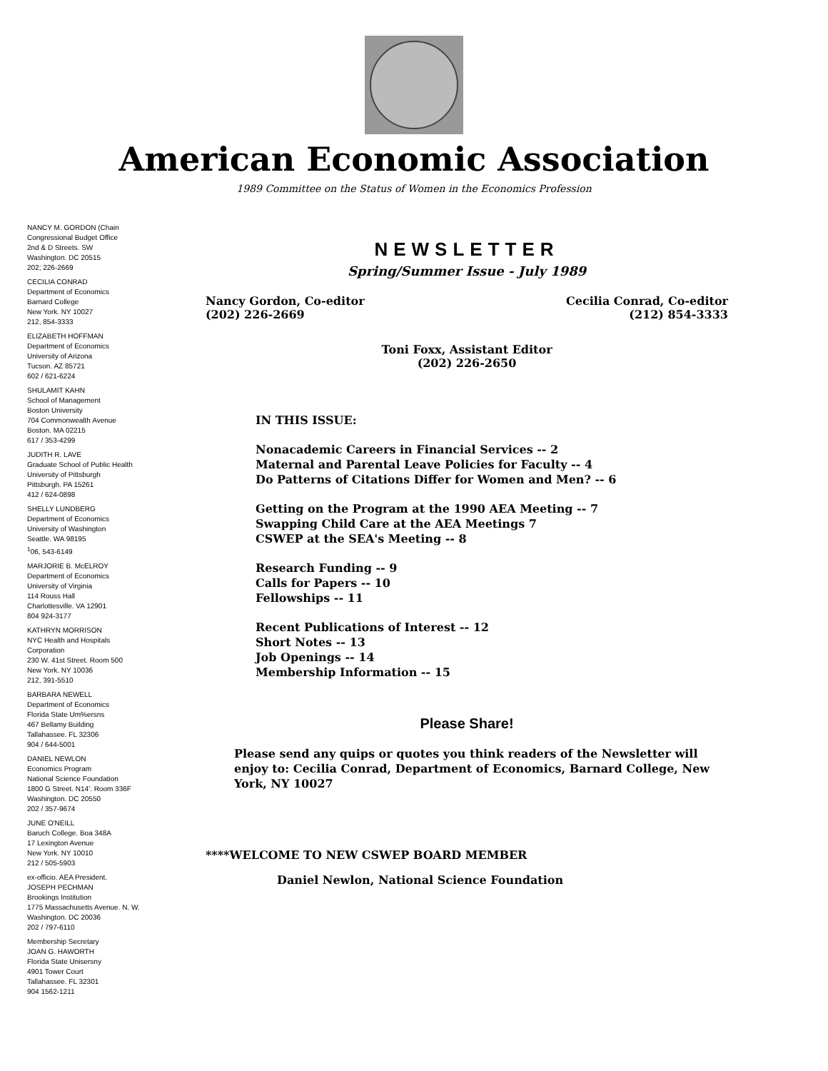American Economic Association
1989 Committee on the Status of Women in the Economics Profession
NANCY M. GORDON (Chain
Congressional Budget Office
2nd & D Streets. SW
Washington. DC 20515
202; 226-2669
CECILIA CONRAD
Department of Economics
Barnard College
New York. NY 10027
212, 854-3333
ELIZABETH HOFFMAN
Department of Economics
University of Arizona
Tucson. AZ 85721
602 / 621-6224
SHULAMIT KAHN
School of Management
Boston University
704 Commonwealth Avenue
Boston. MA 02215
617 / 353-4299
JUDITH R. LAVE
Graduate School of Public Health
University of Pittsburgh
Pittsburgh. PA 15261
412 / 624-0898
SHELLY LUNDBERG
Department of Economics
University of Washington
Seattle. WA 98195
<sup>1</sup> 06, 543-6149
MARJORIE B. McELROY
Department of Economics
University of Virginia
114 Rouss Hall
Charlottesville. VA 12901
804 924-3177
KATHRYN MORRISON
NYC Health and Hospitals
Corporation
230 W. 41st Street. Room 500
New York. NY 10036
212, 391-5510
BARBARA NEWELL
Department of Economics
Florida State Um%ersns
467 Bellamy Building
Tallahassee. FL 32306
904 / 644-5001
DANIEL NEWLON
Economics Program
National Science Foundation
1800 G Street. N14'. Room 336F
Washington. DC 20550
202 / 357-9674
JUNE O'NEILL
Baruch College. Boa 348A
17 Lexington Avenue
New York. NY 10010
212 / 505-5903
ex-officio. AEA President.
JOSEPH PECHMAN
Brookings Institution
1775 Massachusetts Avenue. N. W.
Washington. DC 20036
202 / 797-6110
Membership Secretary
JOAN G. HAWORTH
Florida State Unisersny
4901 Tower Court
Tallahassee. FL 32301
904 1562-1211
NEWSLETTER
Spring/Summer Issue - July 1989
Nancy Gordon, Co-editor
(202) 226-2669
Cecilia Conrad, Co-editor
(212) 854-3333
Toni Foxx, Assistant Editor
(202) 226-2650
IN THIS ISSUE:
Nonacademic Careers in Financial Services -- 2
Maternal and Parental Leave Policies for Faculty -- 4
Do Patterns of Citations Differ for Women and Men? -- 6
Getting on the Program at the 1990 AEA Meeting -- 7
Swapping Child Care at the AEA Meetings 7
CSWEP at the SEA's Meeting -- 8
Research Funding -- 9
Calls for Papers -- 10
Fellowships -- 11
Recent Publications of Interest -- 12
Short Notes -- 13
Job Openings -- 14
Membership Information -- 15
Please Share!
Please send any quips or quotes you think readers of the Newsletter will enjoy to: Cecilia Conrad, Department of Economics, Barnard College, New York, NY 10027
****WELCOME TO NEW CSWEP BOARD MEMBER
Daniel Newlon, National Science Foundation